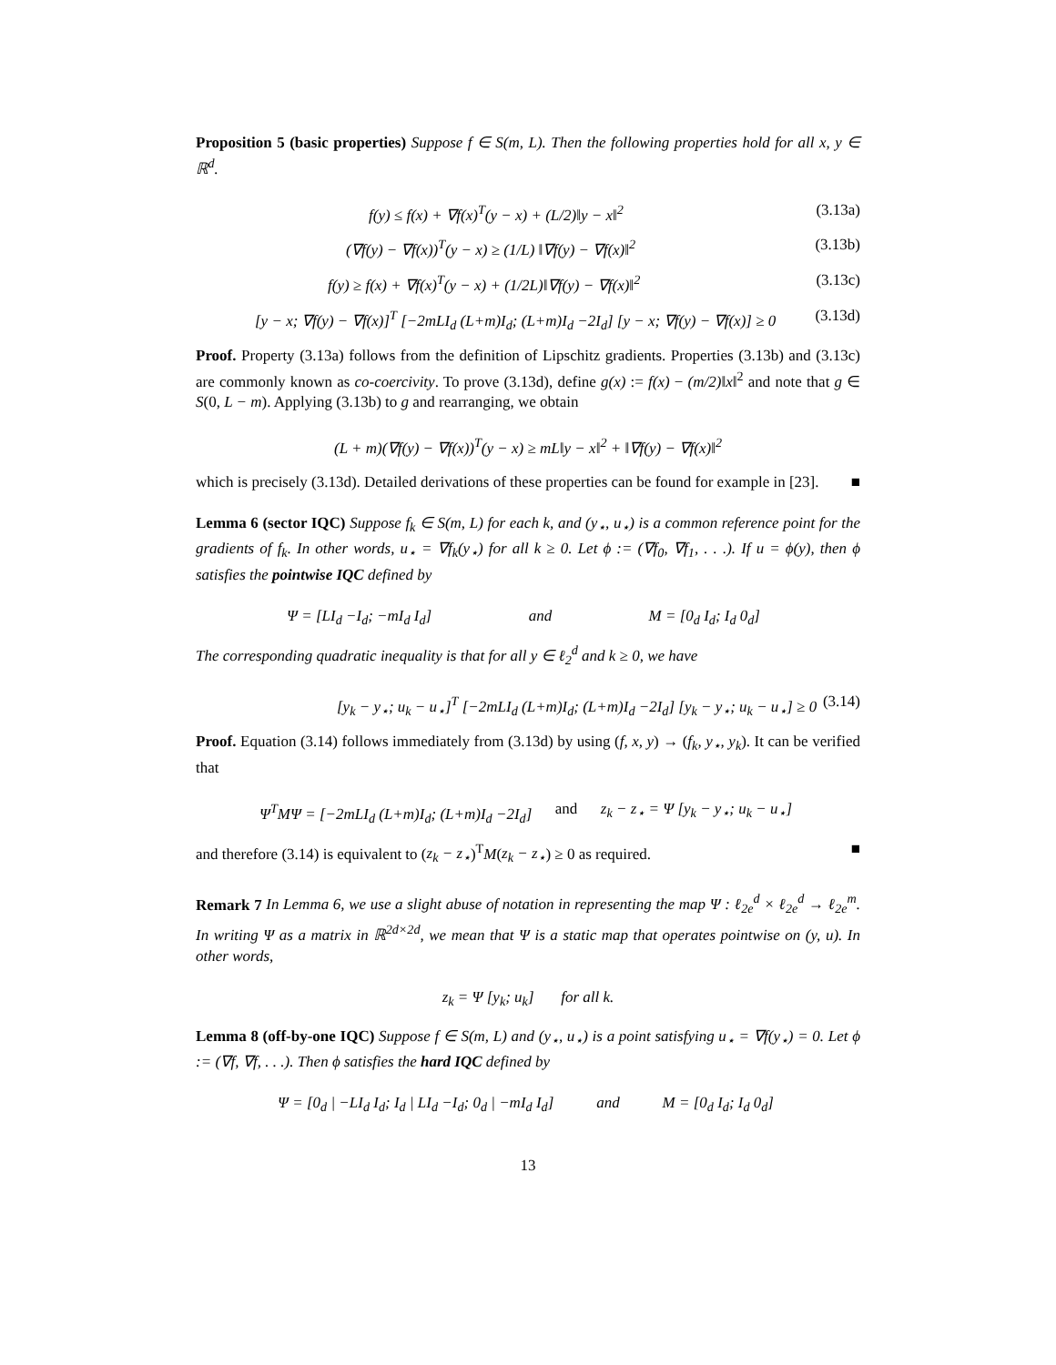Proposition 5 (basic properties) Suppose f ∈ S(m, L). Then the following properties hold for all x, y ∈ ℝ<sup>d</sup>.
f(y) ≤ f(x) + ∇f(x)<sup>T</sup>(y − x) + (L/2)‖y − x‖<sup>2</sup> (3.13a)
(∇f(y) − ∇f(x))<sup>T</sup>(y − x) ≥ (1/L) ‖∇f(y) − ∇f(x)‖<sup>2</sup> (3.13b)
f(y) ≥ f(x) + ∇f(x)<sup>T</sup>(y − x) + (1/2L)‖∇f(y) − ∇f(x)‖<sup>2</sup> (3.13c)
[y − x; ∇f(y) − ∇f(x)]<sup>T</sup> [−2mLI<sub>d</sub> (L+m)I<sub>d</sub>; (L+m)I<sub>d</sub> −2I<sub>d</sub>] [y − x; ∇f(y) − ∇f(x)] ≥ 0 (3.13d)
Proof. Property (3.13a) follows from the definition of Lipschitz gradients. Properties (3.13b) and (3.13c) are commonly known as co-coercivity. To prove (3.13d), define g(x) := f(x) − (m/2)‖x‖<sup>2</sup> and note that g ∈ S(0, L − m). Applying (3.13b) to g and rearranging, we obtain
(L + m)(∇f(y) − ∇f(x))<sup>T</sup>(y − x) ≥ mL‖y − x‖<sup>2</sup> + ‖∇f(y) − ∇f(x)‖<sup>2</sup>
which is precisely (3.13d). Detailed derivations of these properties can be found for example in [23]. ■
Lemma 6 (sector IQC) Suppose f<sub>k</sub> ∈ S(m, L) for each k, and (y<sub>⋆</sub>, u<sub>⋆</sub>) is a common reference point for the gradients of f<sub>k</sub>. In other words, u<sub>⋆</sub> = ∇f<sub>k</sub>(y<sub>⋆</sub>) for all k ≥ 0. Let ϕ := (∇f<sub>0</sub>, ∇f<sub>1</sub>, . . .). If u = ϕ(y), then ϕ satisfies the pointwise IQC defined by
Ψ = [LI<sub>d</sub> −I<sub>d</sub>; −mI<sub>d</sub> I<sub>d</sub>] and M = [0<sub>d</sub> I<sub>d</sub>; I<sub>d</sub> 0<sub>d</sub>]
The corresponding quadratic inequality is that for all y ∈ ℓ<sub>2</sub><sup>d</sup> and k ≥ 0, we have
[y<sub>k</sub> − y<sub>⋆</sub>; u<sub>k</sub> − u<sub>⋆</sub>]<sup>T</sup> [−2mLI<sub>d</sub> (L+m)I<sub>d</sub>; (L+m)I<sub>d</sub> −2I<sub>d</sub>] [y<sub>k</sub> − y<sub>⋆</sub>; u<sub>k</sub> − u<sub>⋆</sub>] ≥ 0 (3.14)
Proof. Equation (3.14) follows immediately from (3.13d) by using (f, x, y) → (f<sub>k</sub>, y<sub>⋆</sub>, y<sub>k</sub>). It can be verified that
Ψ<sup>T</sup>MΨ = [−2mLI<sub>d</sub> (L+m)I<sub>d</sub>; (L+m)I<sub>d</sub> −2I<sub>d</sub>] and z<sub>k</sub> − z<sub>⋆</sub> = Ψ [y<sub>k</sub> − y<sub>⋆</sub>; u<sub>k</sub> − u<sub>⋆</sub>]
and therefore (3.14) is equivalent to (z<sub>k</sub> − z<sub>⋆</sub>)<sup>T</sup>M(z<sub>k</sub> − z<sub>⋆</sub>) ≥ 0 as required. ■
Remark 7 In Lemma 6, we use a slight abuse of notation in representing the map Ψ : ℓ<sub>2e</sub><sup>d</sup> × ℓ<sub>2e</sub><sup>d</sup> → ℓ<sub>2e</sub><sup>m</sup>. In writing Ψ as a matrix in ℝ<sup>2d×2d</sup>, we mean that Ψ is a static map that operates pointwise on (y, u). In other words,
z<sub>k</sub> = Ψ [y<sub>k</sub>; u<sub>k</sub>] for all k.
Lemma 8 (off-by-one IQC) Suppose f ∈ S(m, L) and (y<sub>⋆</sub>, u<sub>⋆</sub>) is a point satisfying u<sub>⋆</sub> = ∇f(y<sub>⋆</sub>) = 0. Let ϕ := (∇f, ∇f, . . .). Then ϕ satisfies the hard IQC defined by
Ψ = [0<sub>d</sub> | −LI<sub>d</sub> I<sub>d</sub>; I<sub>d</sub> | LI<sub>d</sub> −I<sub>d</sub>; 0<sub>d</sub> | −mI<sub>d</sub> I<sub>d</sub>] and M = [0<sub>d</sub> I<sub>d</sub>; I<sub>d</sub> 0<sub>d</sub>]
13